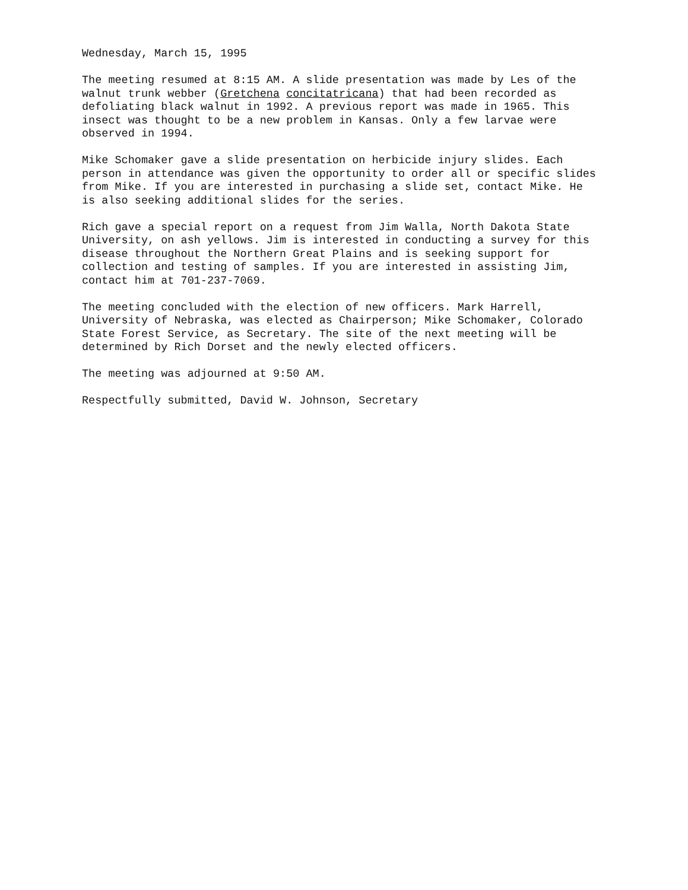Wednesday, March 15, 1995
The meeting resumed at 8:15 AM. A slide presentation was made by Les of the walnut trunk webber (Gretchena concitatricana) that had been recorded as defoliating black walnut in 1992. A previous report was made in 1965. This insect was thought to be a new problem in Kansas. Only a few larvae were observed in 1994.
Mike Schomaker gave a slide presentation on herbicide injury slides. Each person in attendance was given the opportunity to order all or specific slides from Mike. If you are interested in purchasing a slide set, contact Mike. He is also seeking additional slides for the series.
Rich gave a special report on a request from Jim Walla, North Dakota State University, on ash yellows. Jim is interested in conducting a survey for this disease throughout the Northern Great Plains and is seeking support for collection and testing of samples. If you are interested in assisting Jim, contact him at 701-237-7069.
The meeting concluded with the election of new officers. Mark Harrell, University of Nebraska, was elected as Chairperson; Mike Schomaker, Colorado State Forest Service, as Secretary. The site of the next meeting will be determined by Rich Dorset and the newly elected officers.
The meeting was adjourned at 9:50 AM.
Respectfully submitted, David W. Johnson, Secretary